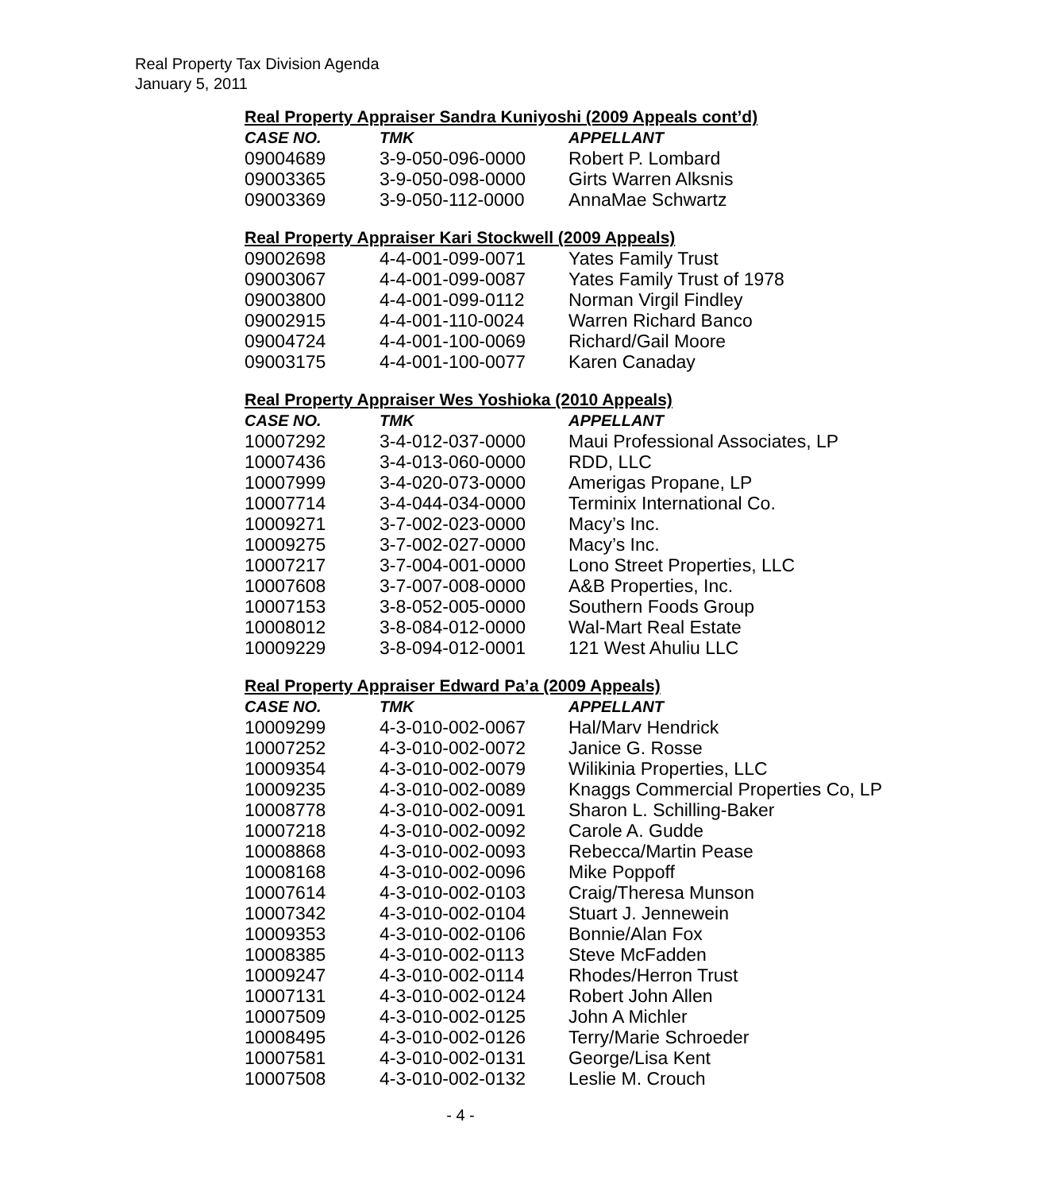Real Property Tax Division Agenda
January 5, 2011
Real Property Appraiser Sandra Kuniyoshi (2009 Appeals cont’d)
| CASE NO. | TMK | APPELLANT |
| --- | --- | --- |
| 09004689 | 3-9-050-096-0000 | Robert P. Lombard |
| 09003365 | 3-9-050-098-0000 | Girts Warren Alksnis |
| 09003369 | 3-9-050-112-0000 | AnnaMae Schwartz |
Real Property Appraiser Kari Stockwell (2009 Appeals)
| 09002698 | 4-4-001-099-0071 | Yates Family Trust |
| 09003067 | 4-4-001-099-0087 | Yates Family Trust of 1978 |
| 09003800 | 4-4-001-099-0112 | Norman Virgil Findley |
| 09002915 | 4-4-001-110-0024 | Warren Richard Banco |
| 09004724 | 4-4-001-100-0069 | Richard/Gail Moore |
| 09003175 | 4-4-001-100-0077 | Karen Canaday |
Real Property Appraiser Wes Yoshioka (2010 Appeals)
| CASE NO. | TMK | APPELLANT |
| --- | --- | --- |
| 10007292 | 3-4-012-037-0000 | Maui Professional Associates, LP |
| 10007436 | 3-4-013-060-0000 | RDD, LLC |
| 10007999 | 3-4-020-073-0000 | Amerigas Propane, LP |
| 10007714 | 3-4-044-034-0000 | Terminix International Co. |
| 10009271 | 3-7-002-023-0000 | Macy’s Inc. |
| 10009275 | 3-7-002-027-0000 | Macy’s Inc. |
| 10007217 | 3-7-004-001-0000 | Lono Street Properties, LLC |
| 10007608 | 3-7-007-008-0000 | A&B Properties, Inc. |
| 10007153 | 3-8-052-005-0000 | Southern Foods Group |
| 10008012 | 3-8-084-012-0000 | Wal-Mart Real Estate |
| 10009229 | 3-8-094-012-0001 | 121 West Ahuliu LLC |
Real Property Appraiser Edward Pa’a (2009 Appeals)
| CASE NO. | TMK | APPELLANT |
| --- | --- | --- |
| 10009299 | 4-3-010-002-0067 | Hal/Marv Hendrick |
| 10007252 | 4-3-010-002-0072 | Janice G. Rosse |
| 10009354 | 4-3-010-002-0079 | Wilikinia Properties, LLC |
| 10009235 | 4-3-010-002-0089 | Knaggs Commercial Properties Co, LP |
| 10008778 | 4-3-010-002-0091 | Sharon L. Schilling-Baker |
| 10007218 | 4-3-010-002-0092 | Carole A. Gudde |
| 10008868 | 4-3-010-002-0093 | Rebecca/Martin Pease |
| 10008168 | 4-3-010-002-0096 | Mike Poppoff |
| 10007614 | 4-3-010-002-0103 | Craig/Theresa Munson |
| 10007342 | 4-3-010-002-0104 | Stuart J. Jennewein |
| 10009353 | 4-3-010-002-0106 | Bonnie/Alan Fox |
| 10008385 | 4-3-010-002-0113 | Steve McFadden |
| 10009247 | 4-3-010-002-0114 | Rhodes/Herron Trust |
| 10007131 | 4-3-010-002-0124 | Robert John Allen |
| 10007509 | 4-3-010-002-0125 | John A Michler |
| 10008495 | 4-3-010-002-0126 | Terry/Marie Schroeder |
| 10007581 | 4-3-010-002-0131 | George/Lisa Kent |
| 10007508 | 4-3-010-002-0132 | Leslie M. Crouch |
- 4 -